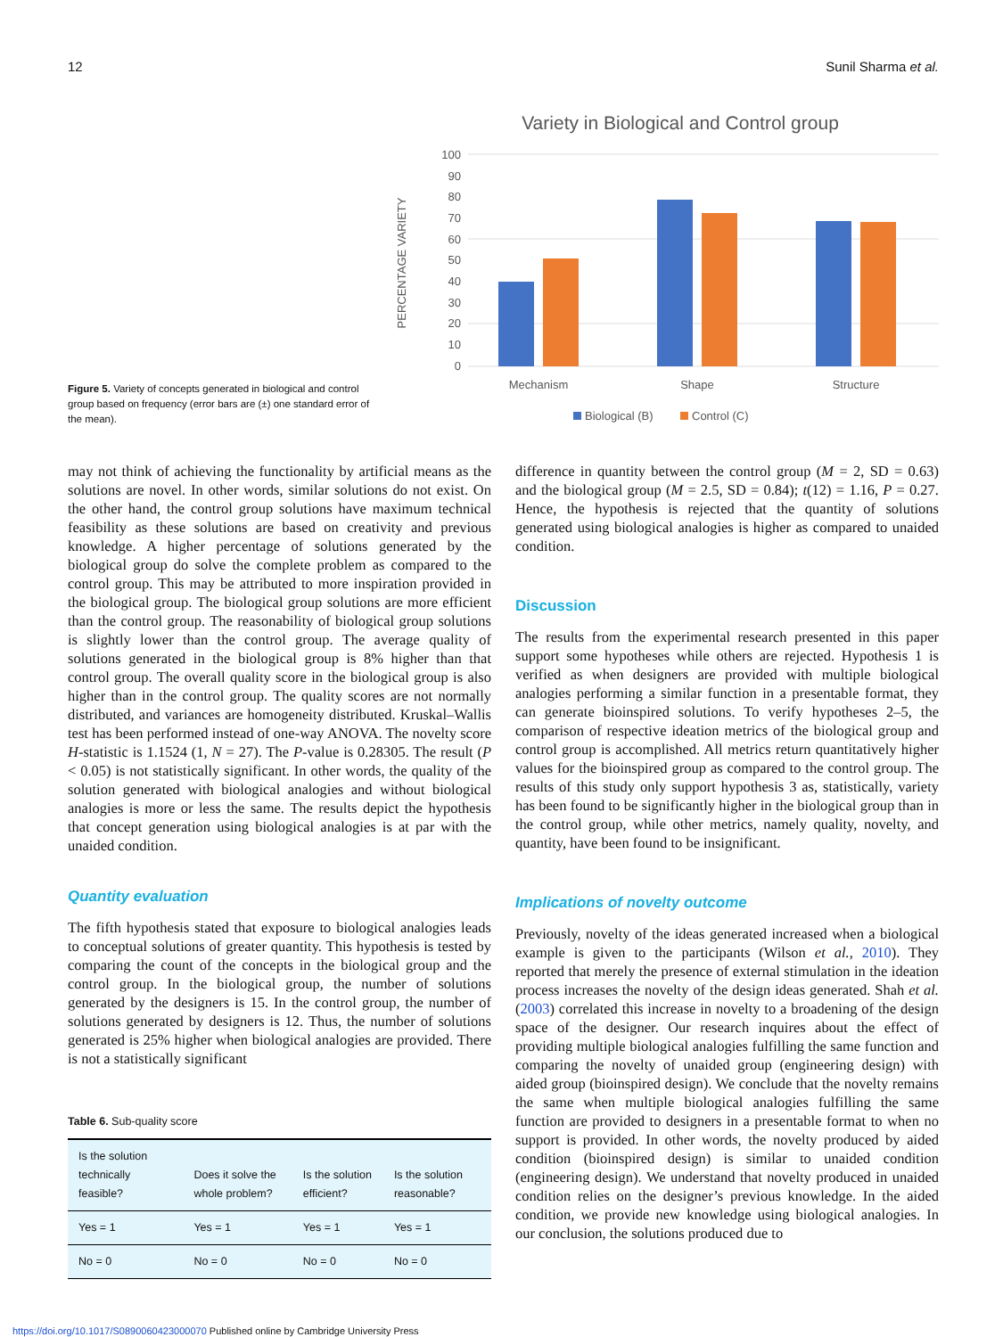12 Sunil Sharma et al.
Figure 5. Variety of concepts generated in biological and control group based on frequency (error bars are (±) one standard error of the mean).
Variety in Biological and Control group
100
90
80
70
60
50
40
30
20
10
0
PERCENTAGE VARIETY
Mechanism
Shape
Structure
Biological (B)
Control (C)
may not think of achieving the functionality by artificial means as the solutions are novel. In other words, similar solutions do not exist. On the other hand, the control group solutions have maximum technical feasibility as these solutions are based on creativity and previous knowledge. A higher percentage of solutions generated by the biological group do solve the complete problem as compared to the control group. This may be attributed to more inspiration provided in the biological group. The biological group solutions are more efficient than the control group. The reasonability of biological group solutions is slightly lower than the control group. The average quality of solutions generated in the biological group is 8% higher than that control group. The overall quality score in the biological group is also higher than in the control group. The quality scores are not normally distributed, and variances are homogeneity distributed. Kruskal–Wallis test has been performed instead of one-way ANOVA. The novelty score H-statistic is 1.1524 (1, N = 27). The P-value is 0.28305. The result (P < 0.05) is not statistically significant. In other words, the quality of the solution generated with biological analogies and without biological analogies is more or less the same. The results depict the hypothesis that concept generation using biological analogies is at par with the unaided condition.
Quantity evaluation
The fifth hypothesis stated that exposure to biological analogies leads to conceptual solutions of greater quantity. This hypothesis is tested by comparing the count of the concepts in the biological group and the control group. In the biological group, the number of solutions generated by the designers is 15. In the control group, the number of solutions generated by designers is 12. Thus, the number of solutions generated is 25% higher when biological analogies are provided. There is not a statistically significant
Table 6. Sub-quality score
| Is the solution technically feasible? | Does it solve the whole problem? | Is the solution efficient? | Is the solution reasonable? |
| --- | --- | --- | --- |
| Yes = 1 | Yes = 1 | Yes = 1 | Yes = 1 |
| No = 0 | No = 0 | No = 0 | No = 0 |
difference in quantity between the control group (M = 2, SD = 0.63) and the biological group (M = 2.5, SD = 0.84); t(12) = 1.16, P = 0.27. Hence, the hypothesis is rejected that the quantity of solutions generated using biological analogies is higher as compared to unaided condition.
Discussion
The results from the experimental research presented in this paper support some hypotheses while others are rejected. Hypothesis 1 is verified as when designers are provided with multiple biological analogies performing a similar function in a presentable format, they can generate bioinspired solutions. To verify hypotheses 2–5, the comparison of respective ideation metrics of the biological group and control group is accomplished. All metrics return quantitatively higher values for the bioinspired group as compared to the control group. The results of this study only support hypothesis 3 as, statistically, variety has been found to be significantly higher in the biological group than in the control group, while other metrics, namely quality, novelty, and quantity, have been found to be insignificant.
Implications of novelty outcome
Previously, novelty of the ideas generated increased when a biological example is given to the participants (Wilson et al., 2010). They reported that merely the presence of external stimulation in the ideation process increases the novelty of the design ideas generated. Shah et al. (2003) correlated this increase in novelty to a broadening of the design space of the designer. Our research inquires about the effect of providing multiple biological analogies fulfilling the same function and comparing the novelty of unaided group (engineering design) with aided group (bioinspired design). We conclude that the novelty remains the same when multiple biological analogies fulfilling the same function are provided to designers in a presentable format to when no support is provided. In other words, the novelty produced by aided condition (bioinspired design) is similar to unaided condition (engineering design). We understand that novelty produced in unaided condition relies on the designer’s previous knowledge. In the aided condition, we provide new knowledge using biological analogies. In our conclusion, the solutions produced due to
https://doi.org/10.1017/S0890060423000070 Published online by Cambridge University Press